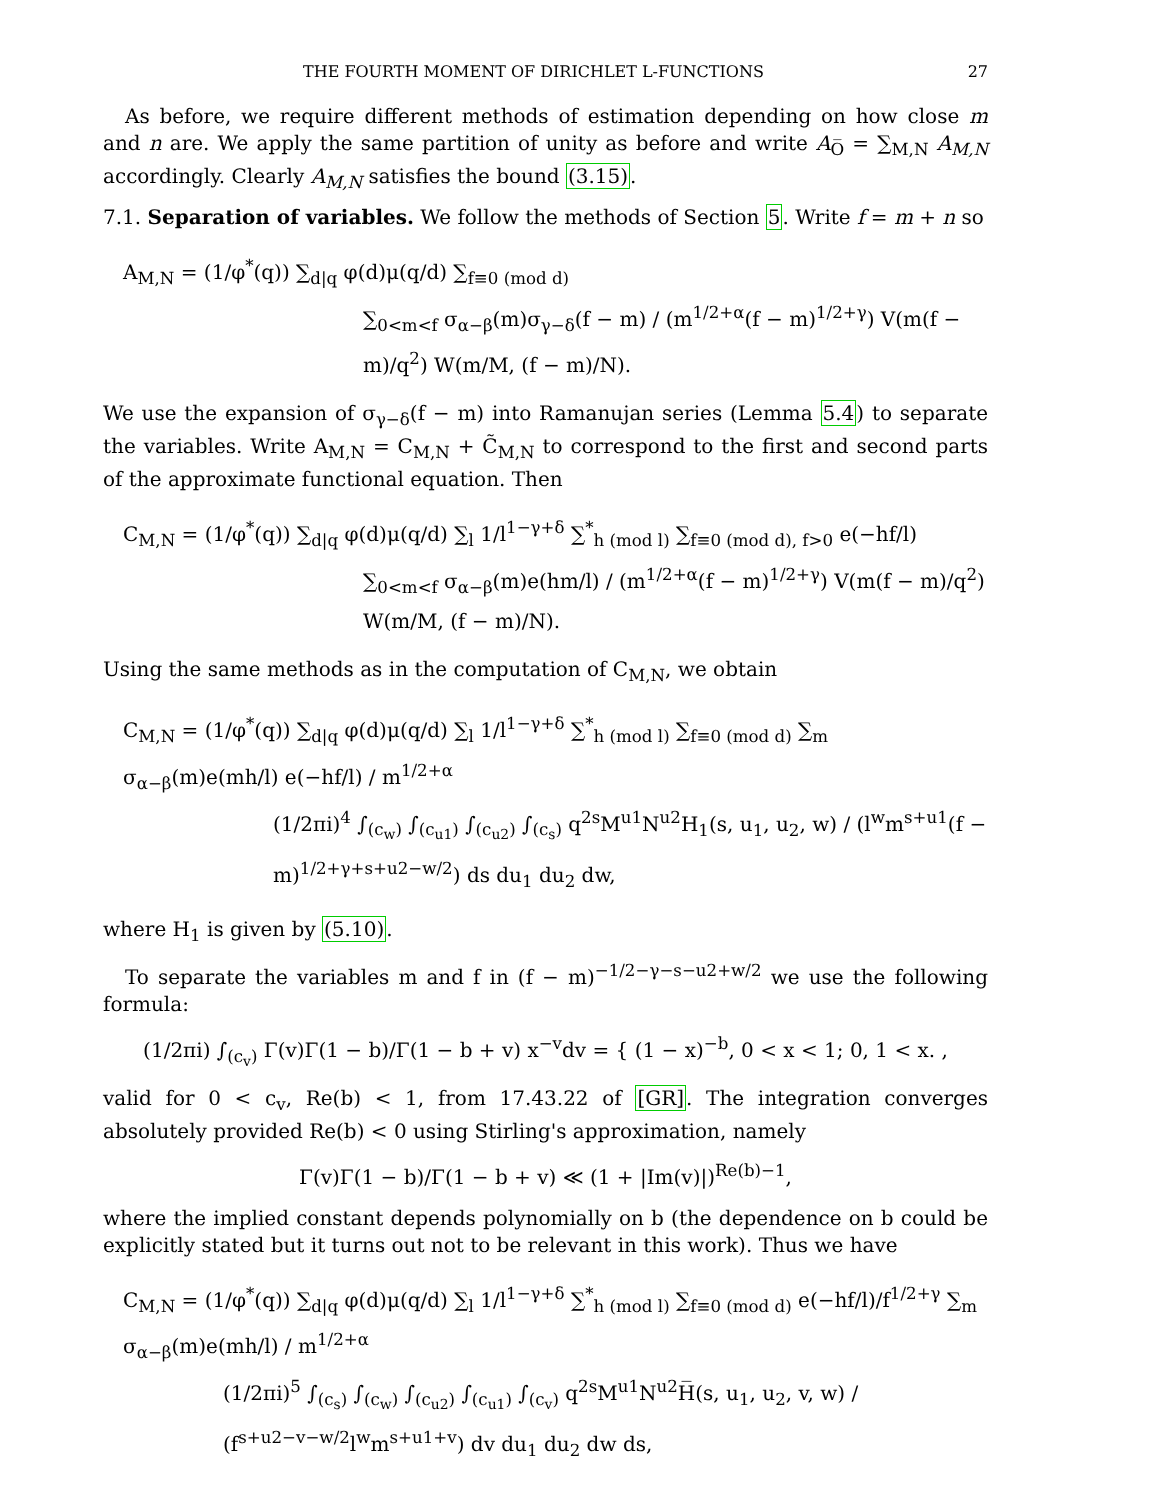THE FOURTH MOMENT OF DIRICHLET L-FUNCTIONS 27
As before, we require different methods of estimation depending on how close m and n are. We apply the same partition of unity as before and write A<sub>O̅</sub> = ∑<sub>M,N</sub> A<sub>M,N</sub> accordingly. Clearly A<sub>M,N</sub> satisfies the bound (3.15).
7.1. Separation of variables. We follow the methods of Section 5. Write f = m + n so
A<sub>M,N</sub> = (1/φ<sup>*</sup>(q)) ∑<sub>d|q</sub> φ(d)μ(q/d) ∑<sub>f≡0 (mod d)</sub>
∑<sub>0<m<f</sub> σ<sub>α−β</sub>(m)σ<sub>γ−δ</sub>(f − m) / (m<sup>1/2+α</sup>(f − m)<sup>1/2+γ</sup>) V(m(f − m)/q<sup>2</sup>) W(m/M, (f − m)/N).
We use the expansion of σ<sub>γ−δ</sub>(f − m) into Ramanujan series (Lemma 5.4) to separate the variables. Write A<sub>M,N</sub> = C<sub>M,N</sub> + C̃<sub>M,N</sub> to correspond to the first and second parts of the approximate functional equation. Then
C<sub>M,N</sub> = (1/φ<sup>*</sup>(q)) ∑<sub>d|q</sub> φ(d)μ(q/d) ∑<sub>l</sub> 1/l<sup>1−γ+δ</sup> ∑<sup>*</sup><sub>h (mod l)</sub> ∑<sub>f≡0 (mod d), f>0</sub> e(−hf/l)
∑<sub>0<m<f</sub> σ<sub>α−β</sub>(m)e(hm/l) / (m<sup>1/2+α</sup>(f − m)<sup>1/2+γ</sup>) V(m(f − m)/q<sup>2</sup>) W(m/M, (f − m)/N).
Using the same methods as in the computation of C<sub>M,N</sub>, we obtain
C<sub>M,N</sub> = (1/φ<sup>*</sup>(q)) ∑<sub>d|q</sub> φ(d)μ(q/d) ∑<sub>l</sub> 1/l<sup>1−γ+δ</sup> ∑<sup>*</sup><sub>h (mod l)</sub> ∑<sub>f≡0 (mod d)</sub> ∑<sub>m</sub> σ<sub>α−β</sub>(m)e(mh/l) e(−hf/l) / m<sup>1/2+α</sup>
(1/2πi)<sup>4</sup> ∫<sub>(c<sub>w</sub>)</sub> ∫<sub>(c<sub>u1</sub>)</sub> ∫<sub>(c<sub>u2</sub>)</sub> ∫<sub>(c<sub>s</sub>)</sub> q<sup>2s</sup>M<sup>u1</sup>N<sup>u2</sup>H<sub>1</sub>(s, u<sub>1</sub>, u<sub>2</sub>, w) / (l<sup>w</sup>m<sup>s+u1</sup>(f − m)<sup>1/2+γ+s+u2−w/2</sup>) ds du<sub>1</sub> du<sub>2</sub> dw,
where H<sub>1</sub> is given by (5.10).
To separate the variables m and f in (f − m)<sup>−1/2−γ−s−u2+w/2</sup> we use the following formula:
(1/2πi) ∫<sub>(c<sub>v</sub>)</sub> Γ(v)Γ(1 − b)/Γ(1 − b + v) x<sup>−v</sup>dv = { (1 − x)<sup>−b</sup>, 0 < x < 1; 0, 1 < x. ,
valid for 0 < c<sub>v</sub>, Re(b) < 1, from 17.43.22 of [GR]. The integration converges absolutely provided Re(b) < 0 using Stirling's approximation, namely
Γ(v)Γ(1 − b)/Γ(1 − b + v) ≪ (1 + |Im(v)|)<sup>Re(b)−1</sup>,
where the implied constant depends polynomially on b (the dependence on b could be explicitly stated but it turns out not to be relevant in this work). Thus we have
C<sub>M,N</sub> = (1/φ<sup>*</sup>(q)) ∑<sub>d|q</sub> φ(d)μ(q/d) ∑<sub>l</sub> 1/l<sup>1−γ+δ</sup> ∑<sup>*</sup><sub>h (mod l)</sub> ∑<sub>f≡0 (mod d)</sub> e(−hf/l)/f<sup>1/2+γ</sup> ∑<sub>m</sub> σ<sub>α−β</sub>(m)e(mh/l) / m<sup>1/2+α</sup>
(1/2πi)<sup>5</sup> ∫<sub>(c<sub>s</sub>)</sub> ∫<sub>(c<sub>w</sub>)</sub> ∫<sub>(c<sub>u2</sub>)</sub> ∫<sub>(c<sub>u1</sub>)</sub> ∫<sub>(c<sub>v</sub>)</sub> q<sup>2s</sup>M<sup>u1</sup>N<sup>u2</sup>H̅(s, u<sub>1</sub>, u<sub>2</sub>, v, w) / (f<sup>s+u2−v−w/2</sup>l<sup>w</sup>m<sup>s+u1+v</sup>) dv du<sub>1</sub> du<sub>2</sub> dw ds,